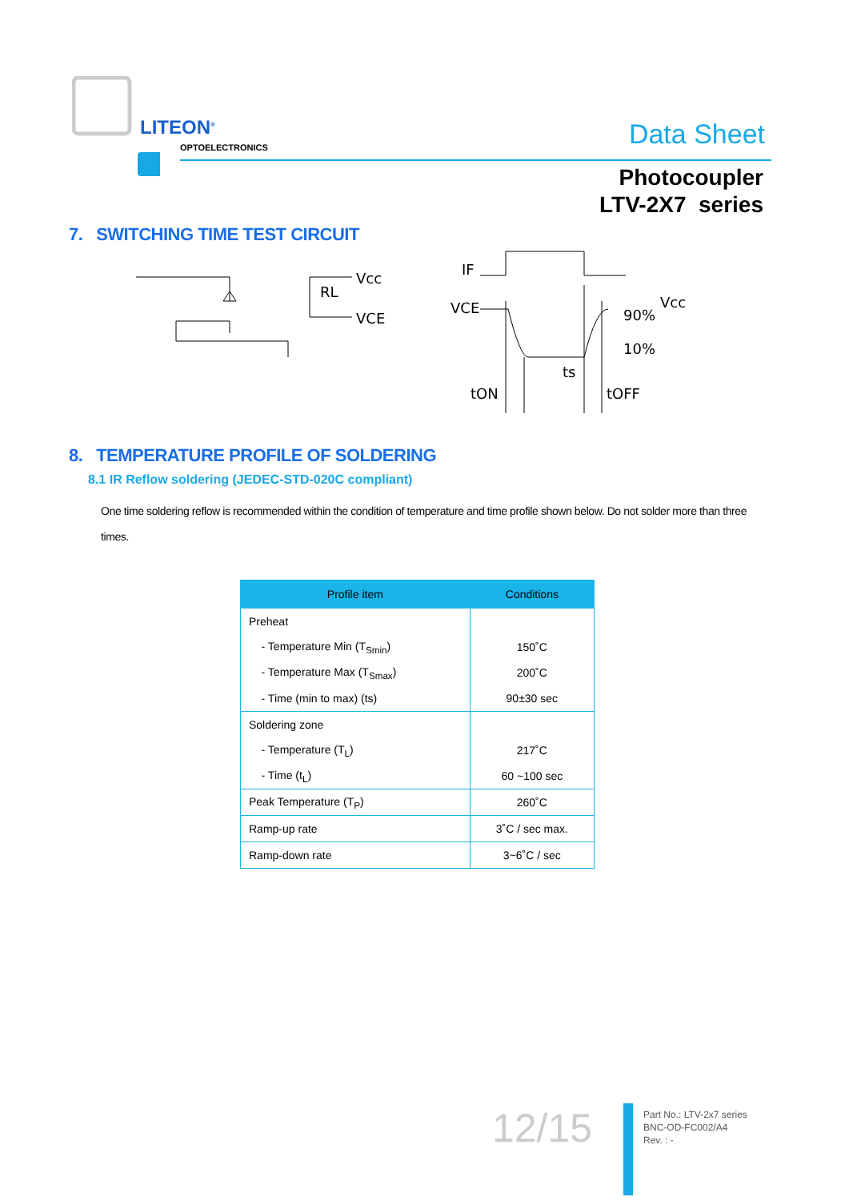LITEON<sup>®</sup>
OPTOELECTRONICS Data Sheet
Photocoupler
LTV-2X7 series
7. SWITCHING TIME TEST CIRCUIT
Vcc
RL
VCE
IF
VCE
Vcc
90%
10%
ts
tON
tOFF
8. TEMPERATURE PROFILE OF SOLDERING
8.1 IR Reflow soldering (JEDEC-STD-020C compliant)
One time soldering reflow is recommended within the condition of temperature and time profile shown below. Do not solder more than three times.
| Profile item | Conditions |
| --- | --- |
| Preheat | |
| - Temperature Min (T<sub>Smin</sub>) | 150˚C |
| - Temperature Max (T<sub>Smax</sub>) | 200˚C |
| - Time (min to max) (ts) | 90±30 sec |
| Soldering zone | |
| - Temperature (T<sub>L</sub>) | 217˚C |
| - Time (t<sub>L</sub>) | 60 ~100 sec |
| Peak Temperature (T<sub>P</sub>) | 260˚C |
| Ramp-up rate | 3˚C / sec max. |
| Ramp-down rate | 3~6˚C / sec |
12/15
Part No.: LTV-2x7 series
BNC-OD-FC002/A4
Rev. : -